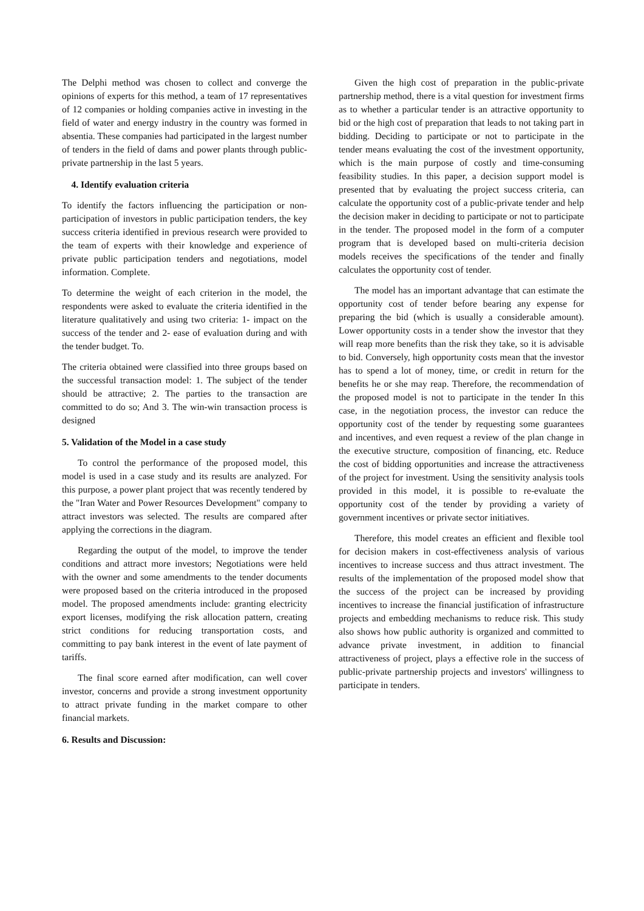The Delphi method was chosen to collect and converge the opinions of experts for this method, a team of 17 representatives of 12 companies or holding companies active in investing in the field of water and energy industry in the country was formed in absentia. These companies had participated in the largest number of tenders in the field of dams and power plants through public-private partnership in the last 5 years.
4. Identify evaluation criteria
To identify the factors influencing the participation or non-participation of investors in public participation tenders, the key success criteria identified in previous research were provided to the team of experts with their knowledge and experience of private public participation tenders and negotiations, model information. Complete.
To determine the weight of each criterion in the model, the respondents were asked to evaluate the criteria identified in the literature qualitatively and using two criteria: 1- impact on the success of the tender and 2- ease of evaluation during and with the tender budget. To.
The criteria obtained were classified into three groups based on the successful transaction model: 1. The subject of the tender should be attractive; 2. The parties to the transaction are committed to do so; And 3. The win-win transaction process is designed
5. Validation of the Model in a case study
To control the performance of the proposed model, this model is used in a case study and its results are analyzed. For this purpose, a power plant project that was recently tendered by the "Iran Water and Power Resources Development" company to attract investors was selected. The results are compared after applying the corrections in the diagram.
Regarding the output of the model, to improve the tender conditions and attract more investors; Negotiations were held with the owner and some amendments to the tender documents were proposed based on the criteria introduced in the proposed model. The proposed amendments include: granting electricity export licenses, modifying the risk allocation pattern, creating strict conditions for reducing transportation costs, and committing to pay bank interest in the event of late payment of tariffs.
The final score earned after modification, can well cover investor, concerns and provide a strong investment opportunity to attract private funding in the market compare to other financial markets.
6. Results and Discussion:
Given the high cost of preparation in the public-private partnership method, there is a vital question for investment firms as to whether a particular tender is an attractive opportunity to bid or the high cost of preparation that leads to not taking part in bidding. Deciding to participate or not to participate in the tender means evaluating the cost of the investment opportunity, which is the main purpose of costly and time-consuming feasibility studies. In this paper, a decision support model is presented that by evaluating the project success criteria, can calculate the opportunity cost of a public-private tender and help the decision maker in deciding to participate or not to participate in the tender. The proposed model in the form of a computer program that is developed based on multi-criteria decision models receives the specifications of the tender and finally calculates the opportunity cost of tender.
The model has an important advantage that can estimate the opportunity cost of tender before bearing any expense for preparing the bid (which is usually a considerable amount). Lower opportunity costs in a tender show the investor that they will reap more benefits than the risk they take, so it is advisable to bid. Conversely, high opportunity costs mean that the investor has to spend a lot of money, time, or credit in return for the benefits he or she may reap. Therefore, the recommendation of the proposed model is not to participate in the tender In this case, in the negotiation process, the investor can reduce the opportunity cost of the tender by requesting some guarantees and incentives, and even request a review of the plan change in the executive structure, composition of financing, etc. Reduce the cost of bidding opportunities and increase the attractiveness of the project for investment. Using the sensitivity analysis tools provided in this model, it is possible to re-evaluate the opportunity cost of the tender by providing a variety of government incentives or private sector initiatives.
Therefore, this model creates an efficient and flexible tool for decision makers in cost-effectiveness analysis of various incentives to increase success and thus attract investment. The results of the implementation of the proposed model show that the success of the project can be increased by providing incentives to increase the financial justification of infrastructure projects and embedding mechanisms to reduce risk. This study also shows how public authority is organized and committed to advance private investment, in addition to financial attractiveness of project, plays a effective role in the success of public-private partnership projects and investors' willingness to participate in tenders.